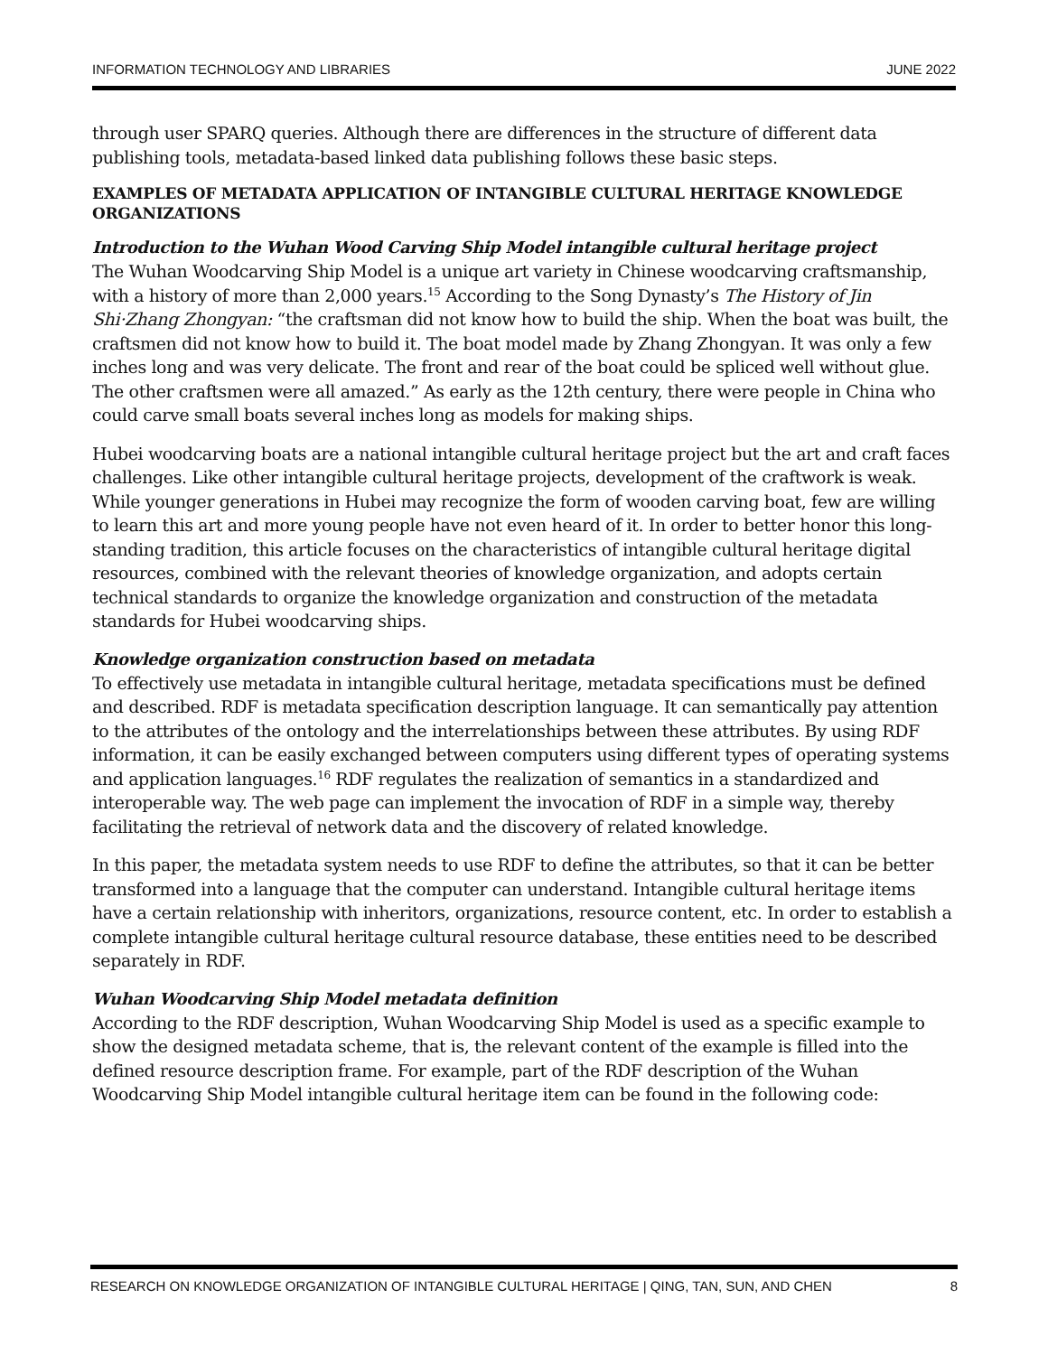INFORMATION TECHNOLOGY AND LIBRARIES JUNE 2022
through user SPARQ queries. Although there are differences in the structure of different data publishing tools, metadata-based linked data publishing follows these basic steps.
EXAMPLES OF METADATA APPLICATION OF INTANGIBLE CULTURAL HERITAGE KNOWLEDGE ORGANIZATIONS
Introduction to the Wuhan Wood Carving Ship Model intangible cultural heritage project
The Wuhan Woodcarving Ship Model is a unique art variety in Chinese woodcarving craftsmanship, with a history of more than 2,000 years.<sup>15</sup> According to the Song Dynasty’s The History of Jin Shi·Zhang Zhongyan: “the craftsman did not know how to build the ship. When the boat was built, the craftsmen did not know how to build it. The boat model made by Zhang Zhongyan. It was only a few inches long and was very delicate. The front and rear of the boat could be spliced well without glue. The other craftsmen were all amazed.” As early as the 12th century, there were people in China who could carve small boats several inches long as models for making ships.
Hubei woodcarving boats are a national intangible cultural heritage project but the art and craft faces challenges. Like other intangible cultural heritage projects, development of the craftwork is weak. While younger generations in Hubei may recognize the form of wooden carving boat, few are willing to learn this art and more young people have not even heard of it. In order to better honor this long-standing tradition, this article focuses on the characteristics of intangible cultural heritage digital resources, combined with the relevant theories of knowledge organization, and adopts certain technical standards to organize the knowledge organization and construction of the metadata standards for Hubei woodcarving ships.
Knowledge organization construction based on metadata
To effectively use metadata in intangible cultural heritage, metadata specifications must be defined and described. RDF is metadata specification description language. It can semantically pay attention to the attributes of the ontology and the interrelationships between these attributes. By using RDF information, it can be easily exchanged between computers using different types of operating systems and application languages.<sup>16</sup> RDF regulates the realization of semantics in a standardized and interoperable way. The web page can implement the invocation of RDF in a simple way, thereby facilitating the retrieval of network data and the discovery of related knowledge.
In this paper, the metadata system needs to use RDF to define the attributes, so that it can be better transformed into a language that the computer can understand. Intangible cultural heritage items have a certain relationship with inheritors, organizations, resource content, etc. In order to establish a complete intangible cultural heritage cultural resource database, these entities need to be described separately in RDF.
Wuhan Woodcarving Ship Model metadata definition
According to the RDF description, Wuhan Woodcarving Ship Model is used as a specific example to show the designed metadata scheme, that is, the relevant content of the example is filled into the defined resource description frame. For example, part of the RDF description of the Wuhan Woodcarving Ship Model intangible cultural heritage item can be found in the following code:
RESEARCH ON KNOWLEDGE ORGANIZATION OF INTANGIBLE CULTURAL HERITAGE | QING, TAN, SUN, AND CHEN 8